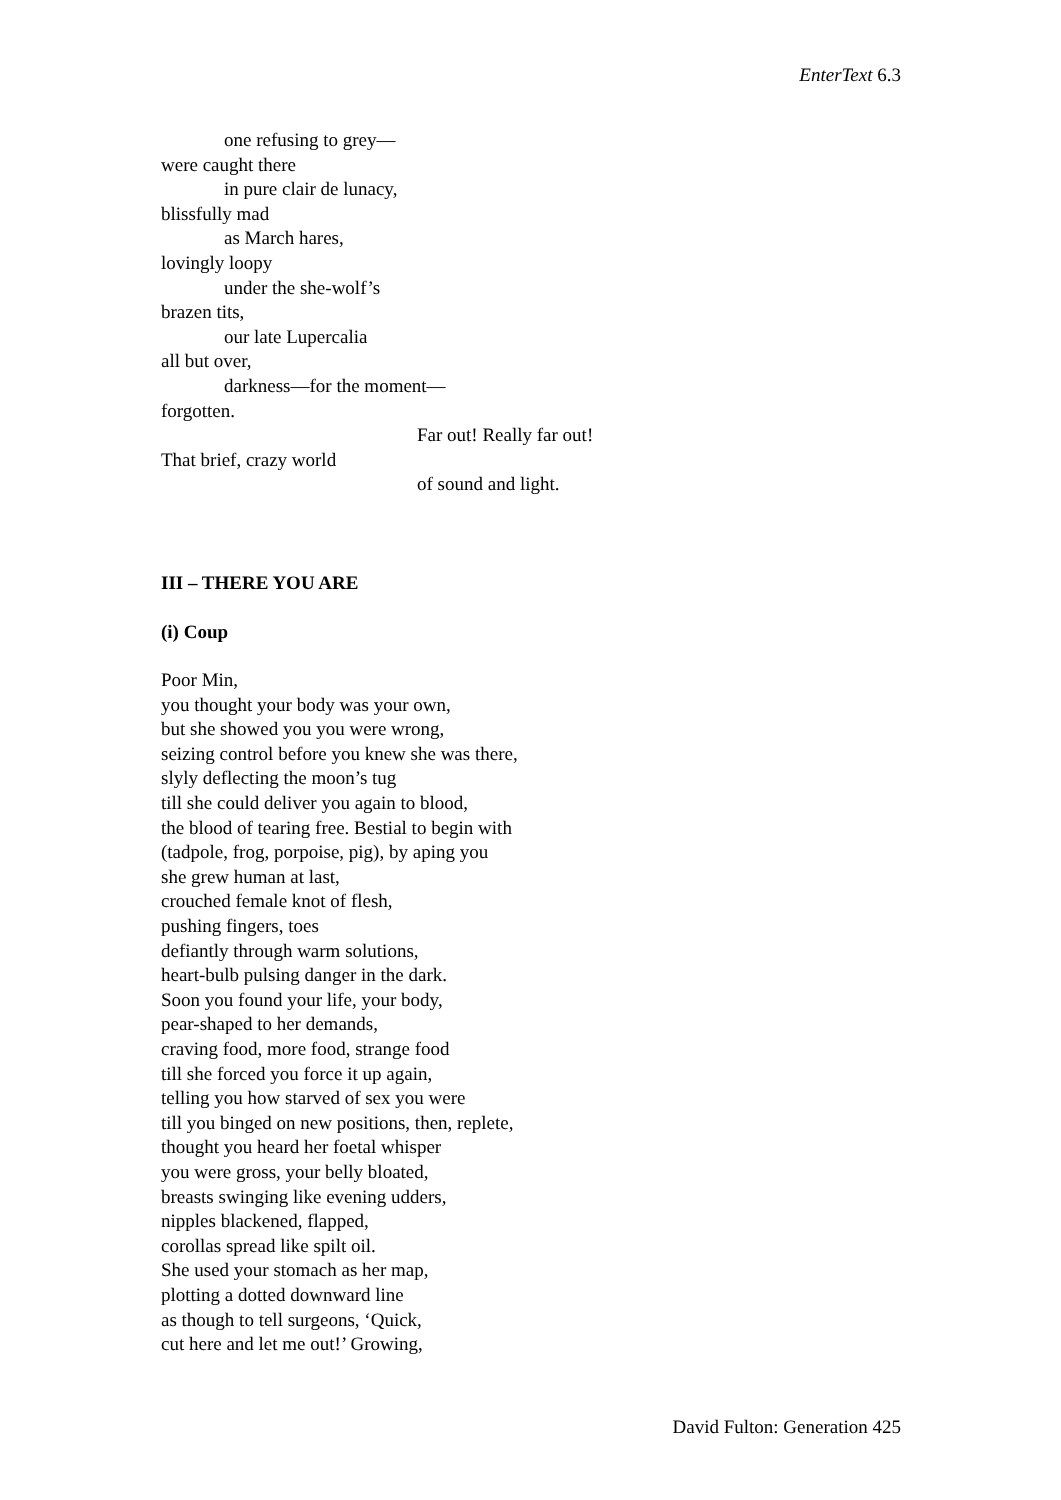EnterText 6.3
one refusing to grey—
were caught there
in pure clair de lunacy,
blissfully mad
as March hares,
lovingly loopy
under the she-wolf’s
brazen tits,
our late Lupercalia
all but over,
darkness—for the moment—
forgotten.
Far out! Really far out!
That brief, crazy world
of sound and light.
III – THERE YOU ARE
(i) Coup
Poor Min,
you thought your body was your own,
but she showed you you were wrong,
seizing control before you knew she was there,
slyly deflecting the moon’s tug
till she could deliver you again to blood,
the blood of tearing free. Bestial to begin with
(tadpole, frog, porpoise, pig), by aping you
she grew human at last,
crouched female knot of flesh,
pushing fingers, toes
defiantly through warm solutions,
heart-bulb pulsing danger in the dark.
Soon you found your life, your body,
pear-shaped to her demands,
craving food, more food, strange food
till she forced you force it up again,
telling you how starved of sex you were
till you binged on new positions, then, replete,
thought you heard her foetal whisper
you were gross, your belly bloated,
breasts swinging like evening udders,
nipples blackened, flapped,
corollas spread like spilt oil.
She used your stomach as her map,
plotting a dotted downward line
as though to tell surgeons, ‘Quick,
cut here and let me out!’ Growing,
David Fulton: Generation 425